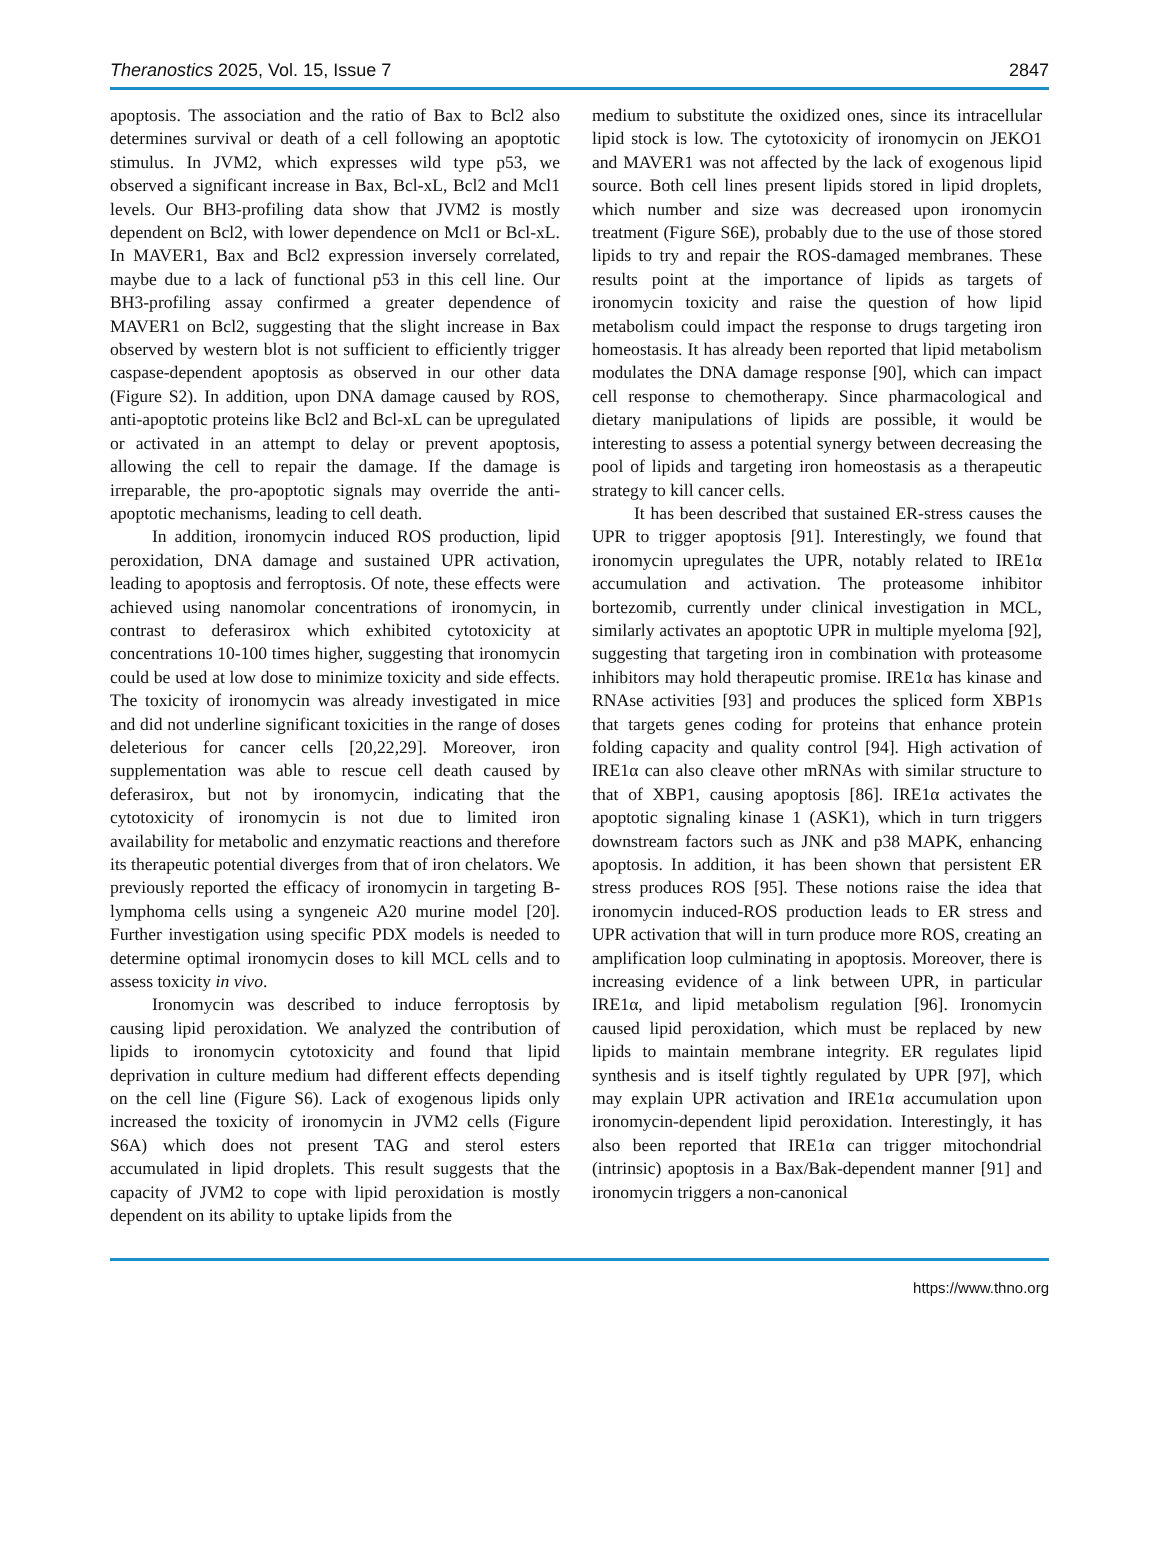Theranostics 2025, Vol. 15, Issue 7 2847
apoptosis. The association and the ratio of Bax to Bcl2 also determines survival or death of a cell following an apoptotic stimulus. In JVM2, which expresses wild type p53, we observed a significant increase in Bax, Bcl-xL, Bcl2 and Mcl1 levels. Our BH3-profiling data show that JVM2 is mostly dependent on Bcl2, with lower dependence on Mcl1 or Bcl-xL. In MAVER1, Bax and Bcl2 expression inversely correlated, maybe due to a lack of functional p53 in this cell line. Our BH3-profiling assay confirmed a greater dependence of MAVER1 on Bcl2, suggesting that the slight increase in Bax observed by western blot is not sufficient to efficiently trigger caspase-dependent apoptosis as observed in our other data (Figure S2). In addition, upon DNA damage caused by ROS, anti-apoptotic proteins like Bcl2 and Bcl-xL can be upregulated or activated in an attempt to delay or prevent apoptosis, allowing the cell to repair the damage. If the damage is irreparable, the pro-apoptotic signals may override the anti-apoptotic mechanisms, leading to cell death.
In addition, ironomycin induced ROS production, lipid peroxidation, DNA damage and sustained UPR activation, leading to apoptosis and ferroptosis. Of note, these effects were achieved using nanomolar concentrations of ironomycin, in contrast to deferasirox which exhibited cytotoxicity at concentrations 10-100 times higher, suggesting that ironomycin could be used at low dose to minimize toxicity and side effects. The toxicity of ironomycin was already investigated in mice and did not underline significant toxicities in the range of doses deleterious for cancer cells [20,22,29]. Moreover, iron supplementation was able to rescue cell death caused by deferasirox, but not by ironomycin, indicating that the cytotoxicity of ironomycin is not due to limited iron availability for metabolic and enzymatic reactions and therefore its therapeutic potential diverges from that of iron chelators. We previously reported the efficacy of ironomycin in targeting B-lymphoma cells using a syngeneic A20 murine model [20]. Further investigation using specific PDX models is needed to determine optimal ironomycin doses to kill MCL cells and to assess toxicity in vivo.
Ironomycin was described to induce ferroptosis by causing lipid peroxidation. We analyzed the contribution of lipids to ironomycin cytotoxicity and found that lipid deprivation in culture medium had different effects depending on the cell line (Figure S6). Lack of exogenous lipids only increased the toxicity of ironomycin in JVM2 cells (Figure S6A) which does not present TAG and sterol esters accumulated in lipid droplets. This result suggests that the capacity of JVM2 to cope with lipid peroxidation is mostly dependent on its ability to uptake lipids from the
medium to substitute the oxidized ones, since its intracellular lipid stock is low. The cytotoxicity of ironomycin on JEKO1 and MAVER1 was not affected by the lack of exogenous lipid source. Both cell lines present lipids stored in lipid droplets, which number and size was decreased upon ironomycin treatment (Figure S6E), probably due to the use of those stored lipids to try and repair the ROS-damaged membranes. These results point at the importance of lipids as targets of ironomycin toxicity and raise the question of how lipid metabolism could impact the response to drugs targeting iron homeostasis. It has already been reported that lipid metabolism modulates the DNA damage response [90], which can impact cell response to chemotherapy. Since pharmacological and dietary manipulations of lipids are possible, it would be interesting to assess a potential synergy between decreasing the pool of lipids and targeting iron homeostasis as a therapeutic strategy to kill cancer cells.
It has been described that sustained ER-stress causes the UPR to trigger apoptosis [91]. Interestingly, we found that ironomycin upregulates the UPR, notably related to IRE1α accumulation and activation. The proteasome inhibitor bortezomib, currently under clinical investigation in MCL, similarly activates an apoptotic UPR in multiple myeloma [92], suggesting that targeting iron in combination with proteasome inhibitors may hold therapeutic promise. IRE1α has kinase and RNAse activities [93] and produces the spliced form XBP1s that targets genes coding for proteins that enhance protein folding capacity and quality control [94]. High activation of IRE1α can also cleave other mRNAs with similar structure to that of XBP1, causing apoptosis [86]. IRE1α activates the apoptotic signaling kinase 1 (ASK1), which in turn triggers downstream factors such as JNK and p38 MAPK, enhancing apoptosis. In addition, it has been shown that persistent ER stress produces ROS [95]. These notions raise the idea that ironomycin induced-ROS production leads to ER stress and UPR activation that will in turn produce more ROS, creating an amplification loop culminating in apoptosis. Moreover, there is increasing evidence of a link between UPR, in particular IRE1α, and lipid metabolism regulation [96]. Ironomycin caused lipid peroxidation, which must be replaced by new lipids to maintain membrane integrity. ER regulates lipid synthesis and is itself tightly regulated by UPR [97], which may explain UPR activation and IRE1α accumulation upon ironomycin-dependent lipid peroxidation. Interestingly, it has also been reported that IRE1α can trigger mitochondrial (intrinsic) apoptosis in a Bax/Bak-dependent manner [91] and ironomycin triggers a non-canonical
https://www.thno.org